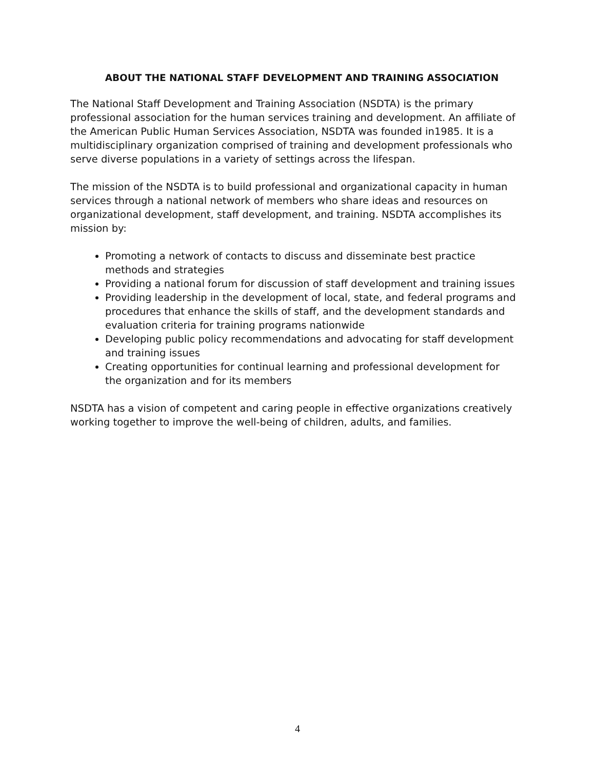ABOUT THE NATIONAL STAFF DEVELOPMENT AND TRAINING ASSOCIATION
The National Staff Development and Training Association (NSDTA) is the primary professional association for the human services training and development. An affiliate of the American Public Human Services Association, NSDTA was founded in1985. It is a multidisciplinary organization comprised of training and development professionals who serve diverse populations in a variety of settings across the lifespan.
The mission of the NSDTA is to build professional and organizational capacity in human services through a national network of members who share ideas and resources on organizational development, staff development, and training. NSDTA accomplishes its mission by:
Promoting a network of contacts to discuss and disseminate best practice methods and strategies
Providing a national forum for discussion of staff development and training issues
Providing leadership in the development of local, state, and federal programs and procedures that enhance the skills of staff, and the development standards and evaluation criteria for training programs nationwide
Developing public policy recommendations and advocating for staff development and training issues
Creating opportunities for continual learning and professional development for the organization and for its members
NSDTA has a vision of competent and caring people in effective organizations creatively working together to improve the well-being of children, adults, and families.
4